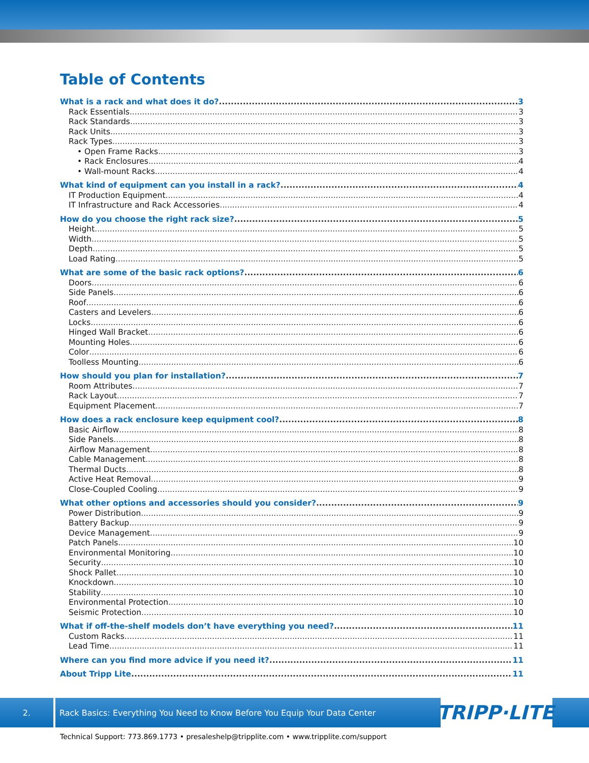Table of Contents
What is a rack and what does it do? 3
Rack Essentials 3
Rack Standards 3
Rack Units 3
Rack Types 3
• Open Frame Racks 3
• Rack Enclosures 4
• Wall-mount Racks 4
What kind of equipment can you install in a rack? 4
IT Production Equipment 4
IT Infrastructure and Rack Accessories 4
How do you choose the right rack size? 5
Height 5
Width 5
Depth 5
Load Rating 5
What are some of the basic rack options? 6
Doors 6
Side Panels 6
Roof 6
Casters and Levelers 6
Locks 6
Hinged Wall Bracket 6
Mounting Holes 6
Color 6
Toolless Mounting 6
How should you plan for installation? 7
Room Attributes 7
Rack Layout 7
Equipment Placement 7
How does a rack enclosure keep equipment cool? 8
Basic Airflow 8
Side Panels 8
Airflow Management 8
Cable Management 8
Thermal Ducts 8
Active Heat Removal 9
Close-Coupled Cooling 9
What other options and accessories should you consider? 9
Power Distribution 9
Battery Backup 9
Device Management 9
Patch Panels 10
Environmental Monitoring 10
Security 10
Shock Pallet 10
Knockdown 10
Stability 10
Environmental Protection 10
Seismic Protection 10
What if off-the-shelf models don’t have everything you need? 11
Custom Racks 11
Lead Time 11
Where can you find more advice if you need it? 11
About Tripp Lite 11
2. Rack Basics: Everything You Need to Know Before You Equip Your Data Center
TRIPP·LITE
Technical Support: 773.869.1773 • presaleshelp@tripplite.com • www.tripplite.com/support